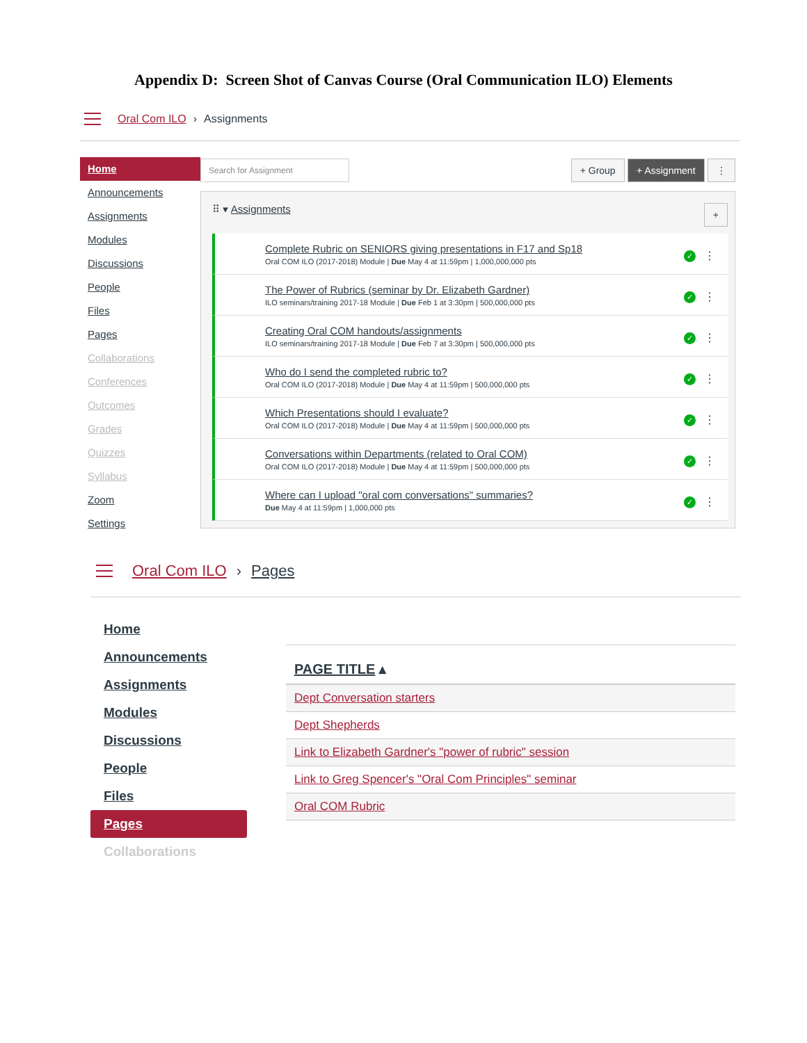Appendix D: Screen Shot of Canvas Course (Oral Communication ILO) Elements
Oral Com ILO › Assignments
Home
Announcements
Assignments
Modules
Discussions
People
Files
Pages
Collaborations
Conferences
Outcomes
Grades
Quizzes
Syllabus
Zoom
Settings
Search for Assignment + Group + Assignment ⋮
⠿ ▾ Assignments +
Complete Rubric on SENIORS giving presentations in F17 and Sp18
Oral COM ILO (2017-2018) Module | Due May 4 at 11:59pm | 1,000,000,000 pts
✓ ⋮
The Power of Rubrics (seminar by Dr. Elizabeth Gardner)
ILO seminars/training 2017-18 Module | Due Feb 1 at 3:30pm | 500,000,000 pts
✓ ⋮
Creating Oral COM handouts/assignments
ILO seminars/training 2017-18 Module | Due Feb 7 at 3:30pm | 500,000,000 pts
✓ ⋮
Who do I send the completed rubric to?
Oral COM ILO (2017-2018) Module | Due May 4 at 11:59pm | 500,000,000 pts
✓ ⋮
Which Presentations should I evaluate?
Oral COM ILO (2017-2018) Module | Due May 4 at 11:59pm | 500,000,000 pts
✓ ⋮
Conversations within Departments (related to Oral COM)
Oral COM ILO (2017-2018) Module | Due May 4 at 11:59pm | 500,000,000 pts
✓ ⋮
Where can I upload "oral com conversations" summaries?
Due May 4 at 11:59pm | 1,000,000 pts
✓ ⋮
Oral Com ILO › Pages
Home
Announcements
Assignments
Modules
Discussions
People
Files
Pages
Collaborations
PAGE TITLE ▴
Dept Conversation starters
Dept Shepherds
Link to Elizabeth Gardner's "power of rubric" session
Link to Greg Spencer's "Oral Com Principles" seminar
Oral COM Rubric